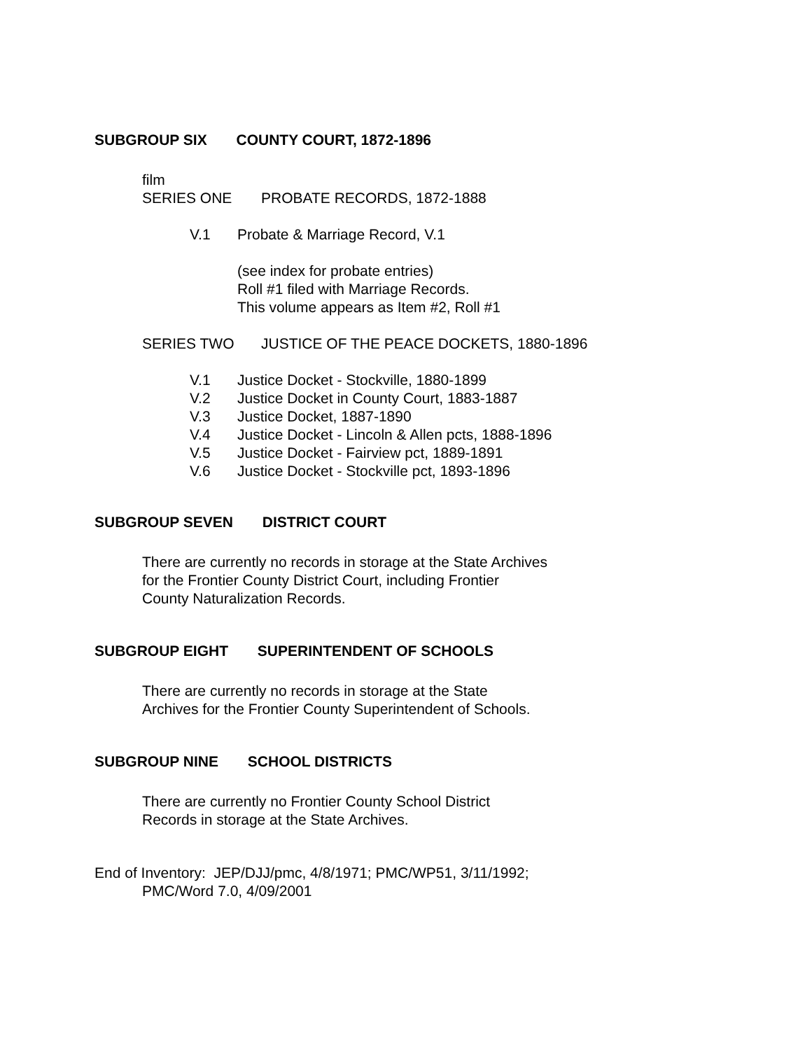SUBGROUP SIX COUNTY COURT, 1872-1896
film
SERIES ONE PROBATE RECORDS, 1872-1888
V.1 Probate & Marriage Record, V.1
(see index for probate entries)
Roll #1 filed with Marriage Records.
This volume appears as Item #2, Roll #1
SERIES TWO JUSTICE OF THE PEACE DOCKETS, 1880-1896
V.1 Justice Docket - Stockville, 1880-1899
V.2 Justice Docket in County Court, 1883-1887
V.3 Justice Docket, 1887-1890
V.4 Justice Docket - Lincoln & Allen pcts, 1888-1896
V.5 Justice Docket - Fairview pct, 1889-1891
V.6 Justice Docket - Stockville pct, 1893-1896
SUBGROUP SEVEN DISTRICT COURT
There are currently no records in storage at the State Archives
for the Frontier County District Court, including Frontier
County Naturalization Records.
SUBGROUP EIGHT SUPERINTENDENT OF SCHOOLS
There are currently no records in storage at the State
Archives for the Frontier County Superintendent of Schools.
SUBGROUP NINE SCHOOL DISTRICTS
There are currently no Frontier County School District
Records in storage at the State Archives.
End of Inventory: JEP/DJJ/pmc, 4/8/1971; PMC/WP51, 3/11/1992;
PMC/Word 7.0, 4/09/2001